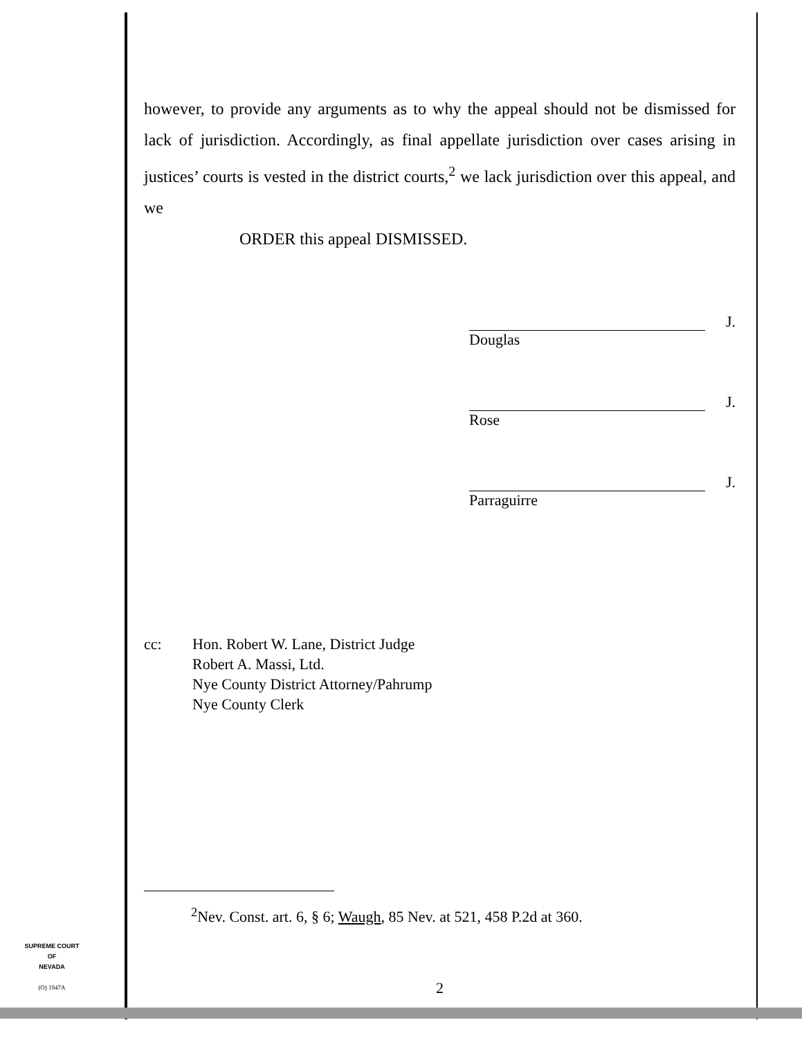however, to provide any arguments as to why the appeal should not be dismissed for lack of jurisdiction. Accordingly, as final appellate jurisdiction over cases arising in justices’ courts is vested in the district courts,<sup>2</sup> we lack jurisdiction over this appeal, and we
ORDER this appeal DISMISSED.
J.
Douglas
J.
Rose
J.
Parraguirre
cc: Hon. Robert W. Lane, District Judge
Robert A. Massi, Ltd.
Nye County District Attorney/Pahrump
Nye County Clerk
<sup>2</sup> Nev. Const. art. 6, § 6; Waugh, 85 Nev. at 521, 458 P.2d at 360.
SUPREME COURT
OF
NEVADA
(O) 1947A
2